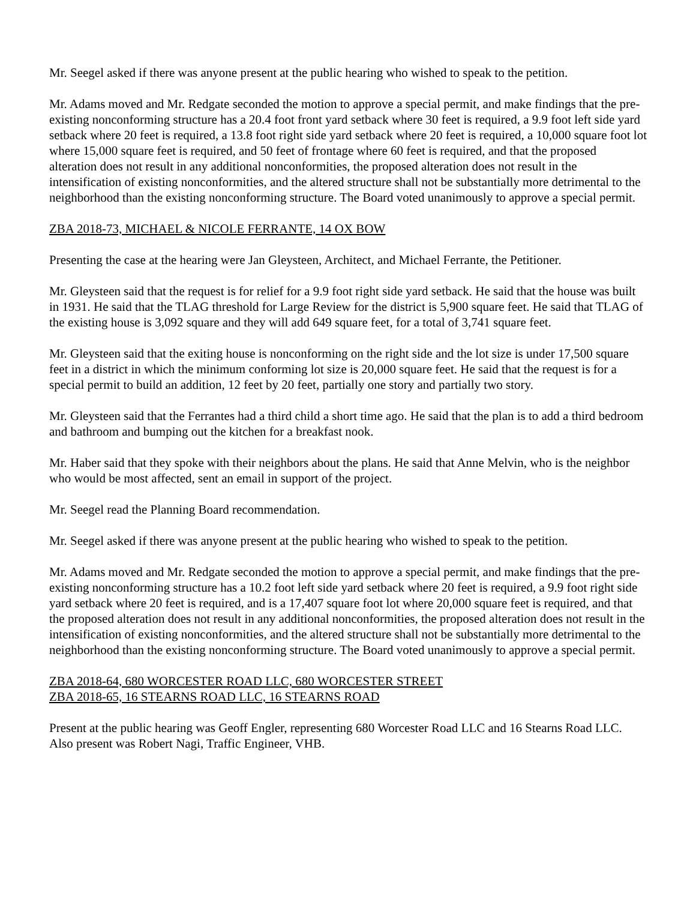Mr. Seegel asked if there was anyone present at the public hearing who wished to speak to the petition.
Mr. Adams moved and Mr. Redgate seconded the motion to approve a special permit, and make findings that the pre-existing nonconforming structure has a 20.4 foot front yard setback where 30 feet is required, a 9.9 foot left side yard setback where 20 feet is required, a 13.8 foot right side yard setback where 20 feet is required, a 10,000 square foot lot where 15,000 square feet is required, and 50 feet of frontage where 60 feet is required, and that the proposed alteration does not result in any additional nonconformities, the proposed alteration does not result in the intensification of existing nonconformities, and the altered structure shall not be substantially more detrimental to the neighborhood than the existing nonconforming structure. The Board voted unanimously to approve a special permit.
ZBA 2018-73, MICHAEL & NICOLE FERRANTE, 14 OX BOW
Presenting the case at the hearing were Jan Gleysteen, Architect, and Michael Ferrante, the Petitioner.
Mr. Gleysteen said that the request is for relief for a 9.9 foot right side yard setback. He said that the house was built in 1931. He said that the TLAG threshold for Large Review for the district is 5,900 square feet. He said that TLAG of the existing house is 3,092 square and they will add 649 square feet, for a total of 3,741 square feet.
Mr. Gleysteen said that the exiting house is nonconforming on the right side and the lot size is under 17,500 square feet in a district in which the minimum conforming lot size is 20,000 square feet. He said that the request is for a special permit to build an addition, 12 feet by 20 feet, partially one story and partially two story.
Mr. Gleysteen said that the Ferrantes had a third child a short time ago. He said that the plan is to add a third bedroom and bathroom and bumping out the kitchen for a breakfast nook.
Mr. Haber said that they spoke with their neighbors about the plans. He said that Anne Melvin, who is the neighbor who would be most affected, sent an email in support of the project.
Mr. Seegel read the Planning Board recommendation.
Mr. Seegel asked if there was anyone present at the public hearing who wished to speak to the petition.
Mr. Adams moved and Mr. Redgate seconded the motion to approve a special permit, and make findings that the pre-existing nonconforming structure has a 10.2 foot left side yard setback where 20 feet is required, a 9.9 foot right side yard setback where 20 feet is required, and is a 17,407 square foot lot where 20,000 square feet is required, and that the proposed alteration does not result in any additional nonconformities, the proposed alteration does not result in the intensification of existing nonconformities, and the altered structure shall not be substantially more detrimental to the neighborhood than the existing nonconforming structure. The Board voted unanimously to approve a special permit.
ZBA 2018-64, 680 WORCESTER ROAD LLC, 680 WORCESTER STREET
ZBA 2018-65, 16 STEARNS ROAD LLC, 16 STEARNS ROAD
Present at the public hearing was Geoff Engler, representing 680 Worcester Road LLC and 16 Stearns Road LLC. Also present was Robert Nagi, Traffic Engineer, VHB.